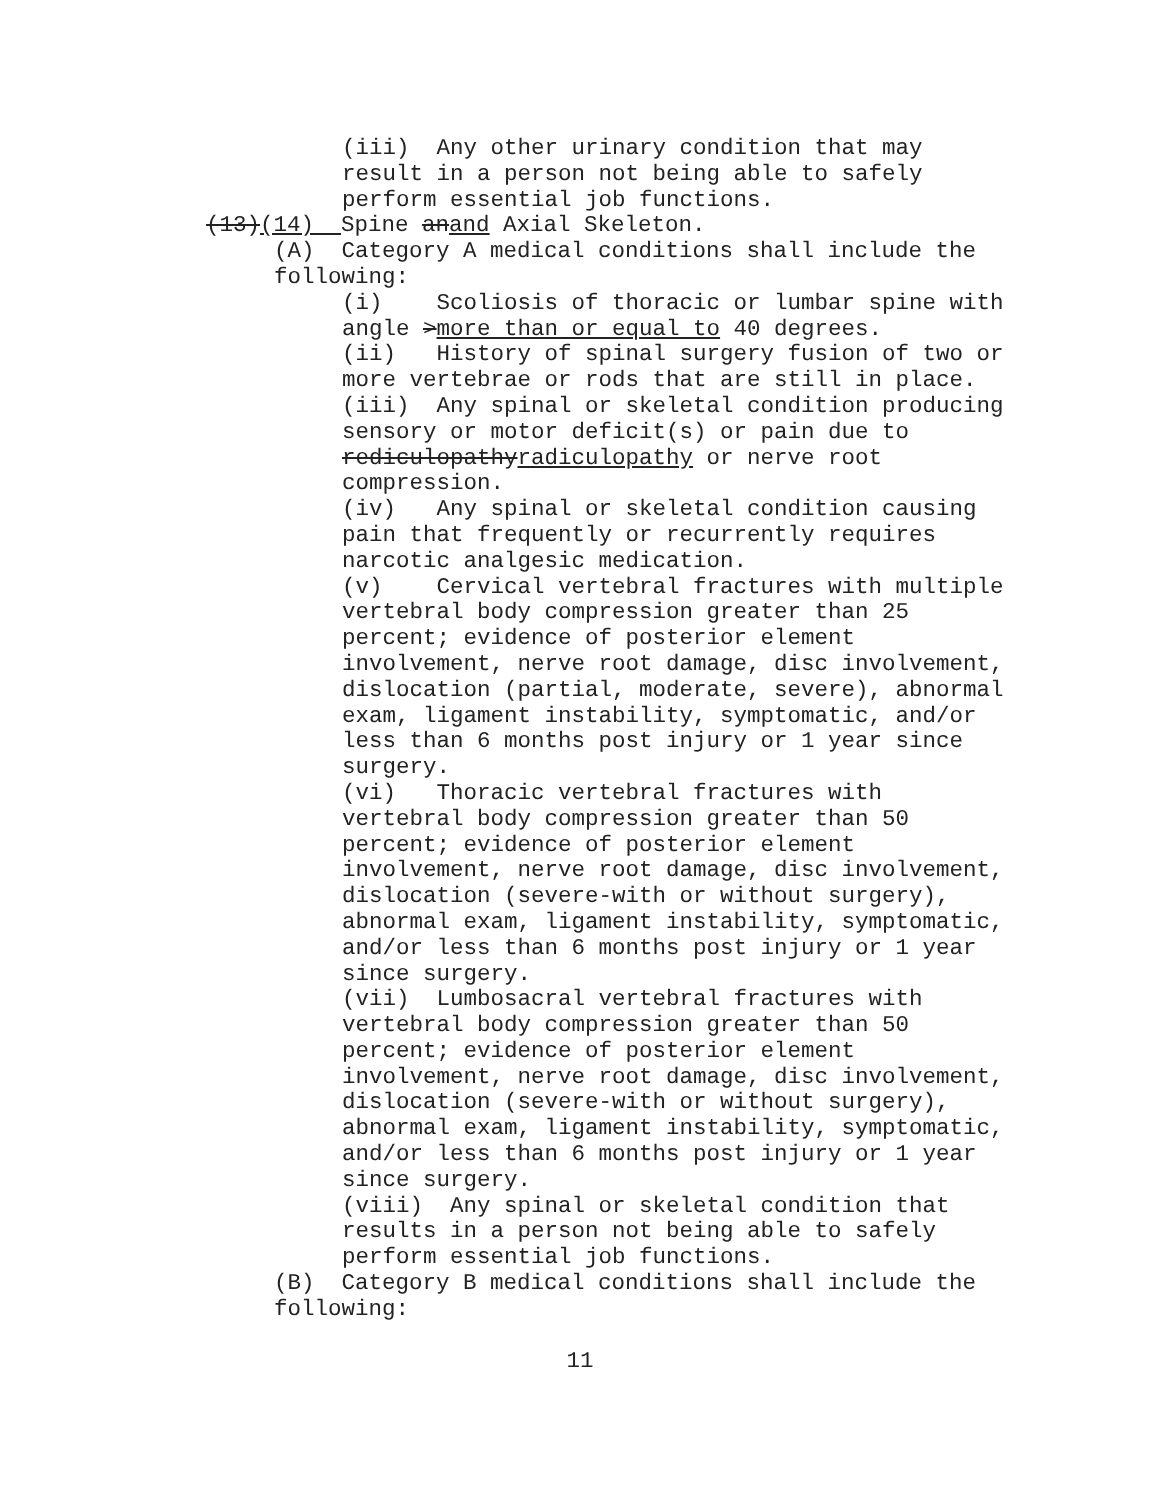(iii) Any other urinary condition that may
result in a person not being able to safely
perform essential job functions.
(13)(14) Spine anand Axial Skeleton.
(A) Category A medical conditions shall include the
following:
(i) Scoliosis of thoracic or lumbar spine with
angle >more than or equal to 40 degrees.
(ii) History of spinal surgery fusion of two or
more vertebrae or rods that are still in place.
(iii) Any spinal or skeletal condition producing
sensory or motor deficit(s) or pain due to
rediculopathyradiculopathy or nerve root
compression.
(iv) Any spinal or skeletal condition causing
pain that frequently or recurrently requires
narcotic analgesic medication.
(v) Cervical vertebral fractures with multiple
vertebral body compression greater than 25
percent; evidence of posterior element
involvement, nerve root damage, disc involvement,
dislocation (partial, moderate, severe), abnormal
exam, ligament instability, symptomatic, and/or
less than 6 months post injury or 1 year since
surgery.
(vi) Thoracic vertebral fractures with
vertebral body compression greater than 50
percent; evidence of posterior element
involvement, nerve root damage, disc involvement,
dislocation (severe-with or without surgery),
abnormal exam, ligament instability, symptomatic,
and/or less than 6 months post injury or 1 year
since surgery.
(vii) Lumbosacral vertebral fractures with
vertebral body compression greater than 50
percent; evidence of posterior element
involvement, nerve root damage, disc involvement,
dislocation (severe-with or without surgery),
abnormal exam, ligament instability, symptomatic,
and/or less than 6 months post injury or 1 year
since surgery.
(viii) Any spinal or skeletal condition that
results in a person not being able to safely
perform essential job functions.
(B) Category B medical conditions shall include the
following:
11